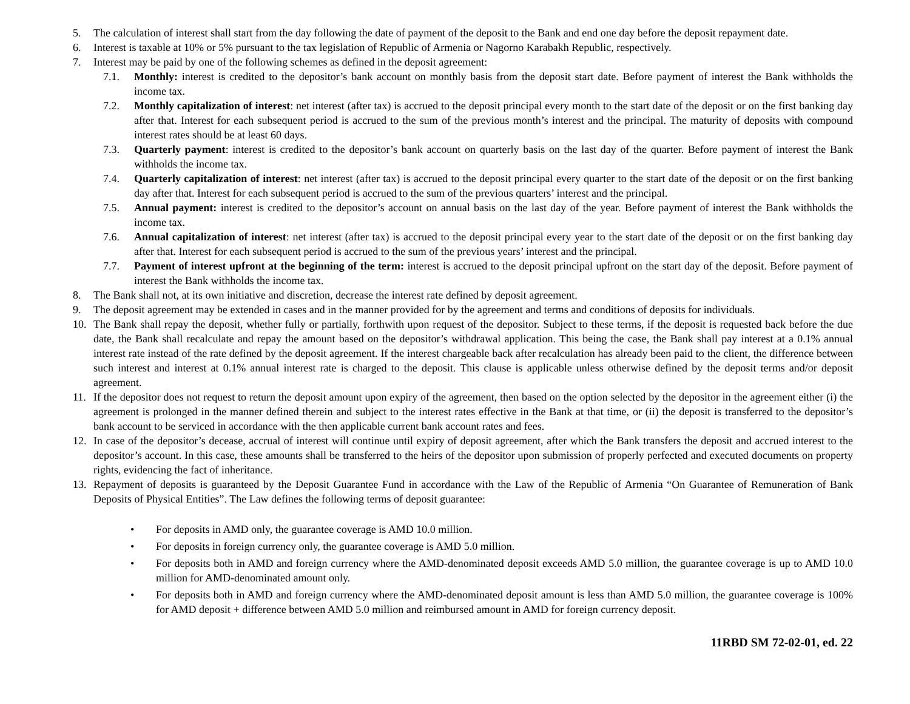5. The calculation of interest shall start from the day following the date of payment of the deposit to the Bank and end one day before the deposit repayment date.
6. Interest is taxable at 10% or 5% pursuant to the tax legislation of Republic of Armenia or Nagorno Karabakh Republic, respectively.
7. Interest may be paid by one of the following schemes as defined in the deposit agreement:
7.1. Monthly: interest is credited to the depositor’s bank account on monthly basis from the deposit start date. Before payment of interest the Bank withholds the income tax.
7.2. Monthly capitalization of interest: net interest (after tax) is accrued to the deposit principal every month to the start date of the deposit or on the first banking day after that. Interest for each subsequent period is accrued to the sum of the previous month’s interest and the principal. The maturity of deposits with compound interest rates should be at least 60 days.
7.3. Quarterly payment: interest is credited to the depositor’s bank account on quarterly basis on the last day of the quarter. Before payment of interest the Bank withholds the income tax.
7.4. Quarterly capitalization of interest: net interest (after tax) is accrued to the deposit principal every quarter to the start date of the deposit or on the first banking day after that. Interest for each subsequent period is accrued to the sum of the previous quarters’ interest and the principal.
7.5. Annual payment: interest is credited to the depositor’s account on annual basis on the last day of the year. Before payment of interest the Bank withholds the income tax.
7.6. Annual capitalization of interest: net interest (after tax) is accrued to the deposit principal every year to the start date of the deposit or on the first banking day after that. Interest for each subsequent period is accrued to the sum of the previous years’ interest and the principal.
7.7. Payment of interest upfront at the beginning of the term: interest is accrued to the deposit principal upfront on the start day of the deposit. Before payment of interest the Bank withholds the income tax.
8. The Bank shall not, at its own initiative and discretion, decrease the interest rate defined by deposit agreement.
9. The deposit agreement may be extended in cases and in the manner provided for by the agreement and terms and conditions of deposits for individuals.
10. The Bank shall repay the deposit, whether fully or partially, forthwith upon request of the depositor. Subject to these terms, if the deposit is requested back before the due date, the Bank shall recalculate and repay the amount based on the depositor’s withdrawal application. This being the case, the Bank shall pay interest at a 0.1% annual interest rate instead of the rate defined by the deposit agreement. If the interest chargeable back after recalculation has already been paid to the client, the difference between such interest and interest at 0.1% annual interest rate is charged to the deposit. This clause is applicable unless otherwise defined by the deposit terms and/or deposit agreement.
11. If the depositor does not request to return the deposit amount upon expiry of the agreement, then based on the option selected by the depositor in the agreement either (i) the agreement is prolonged in the manner defined therein and subject to the interest rates effective in the Bank at that time, or (ii) the deposit is transferred to the depositor’s bank account to be serviced in accordance with the then applicable current bank account rates and fees.
12. In case of the depositor’s decease, accrual of interest will continue until expiry of deposit agreement, after which the Bank transfers the deposit and accrued interest to the depositor’s account. In this case, these amounts shall be transferred to the heirs of the depositor upon submission of properly perfected and executed documents on property rights, evidencing the fact of inheritance.
13. Repayment of deposits is guaranteed by the Deposit Guarantee Fund in accordance with the Law of the Republic of Armenia “On Guarantee of Remuneration of Bank Deposits of Physical Entities”. The Law defines the following terms of deposit guarantee:
• For deposits in AMD only, the guarantee coverage is AMD 10.0 million.
• For deposits in foreign currency only, the guarantee coverage is AMD 5.0 million.
• For deposits both in AMD and foreign currency where the AMD-denominated deposit exceeds AMD 5.0 million, the guarantee coverage is up to AMD 10.0 million for AMD-denominated amount only.
• For deposits both in AMD and foreign currency where the AMD-denominated deposit amount is less than AMD 5.0 million, the guarantee coverage is 100% for AMD deposit + difference between AMD 5.0 million and reimbursed amount in AMD for foreign currency deposit.
11RBD SM 72-02-01, ed. 22